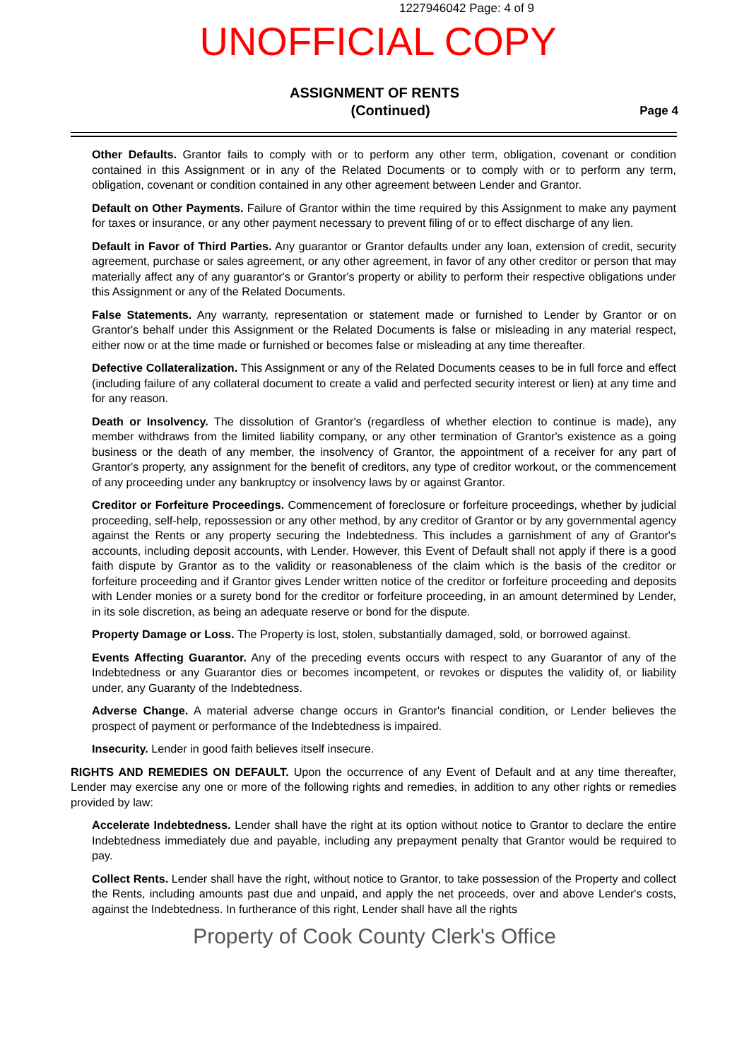1227946042 Page: 4 of 9
UNOFFICIAL COPY
ASSIGNMENT OF RENTS
(Continued) Page 4
Other Defaults. Grantor fails to comply with or to perform any other term, obligation, covenant or condition contained in this Assignment or in any of the Related Documents or to comply with or to perform any term, obligation, covenant or condition contained in any other agreement between Lender and Grantor.
Default on Other Payments. Failure of Grantor within the time required by this Assignment to make any payment for taxes or insurance, or any other payment necessary to prevent filing of or to effect discharge of any lien.
Default in Favor of Third Parties. Any guarantor or Grantor defaults under any loan, extension of credit, security agreement, purchase or sales agreement, or any other agreement, in favor of any other creditor or person that may materially affect any of any guarantor's or Grantor's property or ability to perform their respective obligations under this Assignment or any of the Related Documents.
False Statements. Any warranty, representation or statement made or furnished to Lender by Grantor or on Grantor's behalf under this Assignment or the Related Documents is false or misleading in any material respect, either now or at the time made or furnished or becomes false or misleading at any time thereafter.
Defective Collateralization. This Assignment or any of the Related Documents ceases to be in full force and effect (including failure of any collateral document to create a valid and perfected security interest or lien) at any time and for any reason.
Death or Insolvency. The dissolution of Grantor's (regardless of whether election to continue is made), any member withdraws from the limited liability company, or any other termination of Grantor's existence as a going business or the death of any member, the insolvency of Grantor, the appointment of a receiver for any part of Grantor's property, any assignment for the benefit of creditors, any type of creditor workout, or the commencement of any proceeding under any bankruptcy or insolvency laws by or against Grantor.
Creditor or Forfeiture Proceedings. Commencement of foreclosure or forfeiture proceedings, whether by judicial proceeding, self-help, repossession or any other method, by any creditor of Grantor or by any governmental agency against the Rents or any property securing the Indebtedness. This includes a garnishment of any of Grantor's accounts, including deposit accounts, with Lender. However, this Event of Default shall not apply if there is a good faith dispute by Grantor as to the validity or reasonableness of the claim which is the basis of the creditor or forfeiture proceeding and if Grantor gives Lender written notice of the creditor or forfeiture proceeding and deposits with Lender monies or a surety bond for the creditor or forfeiture proceeding, in an amount determined by Lender, in its sole discretion, as being an adequate reserve or bond for the dispute.
Property Damage or Loss. The Property is lost, stolen, substantially damaged, sold, or borrowed against.
Events Affecting Guarantor. Any of the preceding events occurs with respect to any Guarantor of any of the Indebtedness or any Guarantor dies or becomes incompetent, or revokes or disputes the validity of, or liability under, any Guaranty of the Indebtedness.
Adverse Change. A material adverse change occurs in Grantor's financial condition, or Lender believes the prospect of payment or performance of the Indebtedness is impaired.
Insecurity. Lender in good faith believes itself insecure.
RIGHTS AND REMEDIES ON DEFAULT. Upon the occurrence of any Event of Default and at any time thereafter, Lender may exercise any one or more of the following rights and remedies, in addition to any other rights or remedies provided by law:
Accelerate Indebtedness. Lender shall have the right at its option without notice to Grantor to declare the entire Indebtedness immediately due and payable, including any prepayment penalty that Grantor would be required to pay.
Collect Rents. Lender shall have the right, without notice to Grantor, to take possession of the Property and collect the Rents, including amounts past due and unpaid, and apply the net proceeds, over and above Lender's costs, against the Indebtedness. In furtherance of this right, Lender shall have all the rights
Property of Cook County Clerk's Office